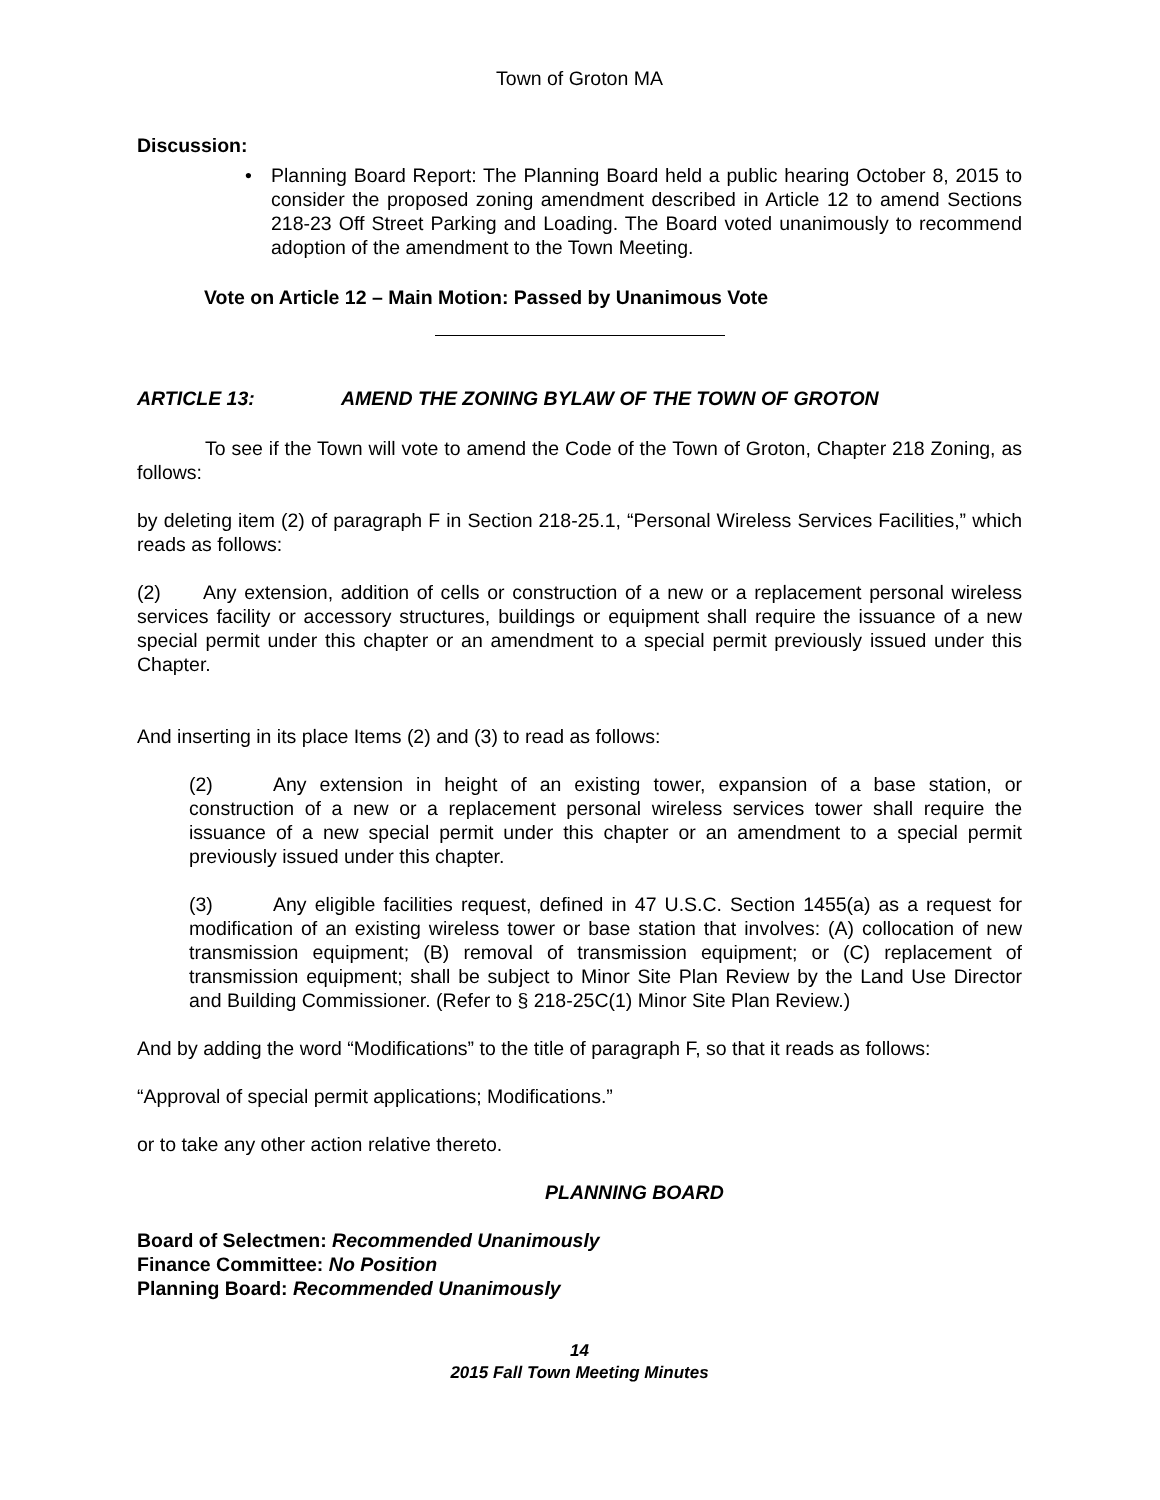Town of Groton MA
Discussion:
• Planning Board Report: The Planning Board held a public hearing October 8, 2015 to consider the proposed zoning amendment described in Article 12 to amend Sections 218-23 Off Street Parking and Loading. The Board voted unanimously to recommend adoption of the amendment to the Town Meeting.
Vote on Article 12 – Main Motion: Passed by Unanimous Vote
ARTICLE 13: AMEND THE ZONING BYLAW OF THE TOWN OF GROTON
To see if the Town will vote to amend the Code of the Town of Groton, Chapter 218 Zoning, as follows:
by deleting item (2) of paragraph F in Section 218-25.1, “Personal Wireless Services Facilities,” which reads as follows:
(2) Any extension, addition of cells or construction of a new or a replacement personal wireless services facility or accessory structures, buildings or equipment shall require the issuance of a new special permit under this chapter or an amendment to a special permit previously issued under this Chapter.
And inserting in its place Items (2) and (3) to read as follows:
(2) Any extension in height of an existing tower, expansion of a base station, or construction of a new or a replacement personal wireless services tower shall require the issuance of a new special permit under this chapter or an amendment to a special permit previously issued under this chapter.
(3) Any eligible facilities request, defined in 47 U.S.C. Section 1455(a) as a request for modification of an existing wireless tower or base station that involves: (A) collocation of new transmission equipment; (B) removal of transmission equipment; or (C) replacement of transmission equipment; shall be subject to Minor Site Plan Review by the Land Use Director and Building Commissioner. (Refer to § 218-25C(1) Minor Site Plan Review.)
And by adding the word “Modifications” to the title of paragraph F, so that it reads as follows:
“Approval of special permit applications; Modifications.”
or to take any other action relative thereto.
PLANNING BOARD
Board of Selectmen: Recommended Unanimously
Finance Committee: No Position
Planning Board: Recommended Unanimously
14
2015 Fall Town Meeting Minutes